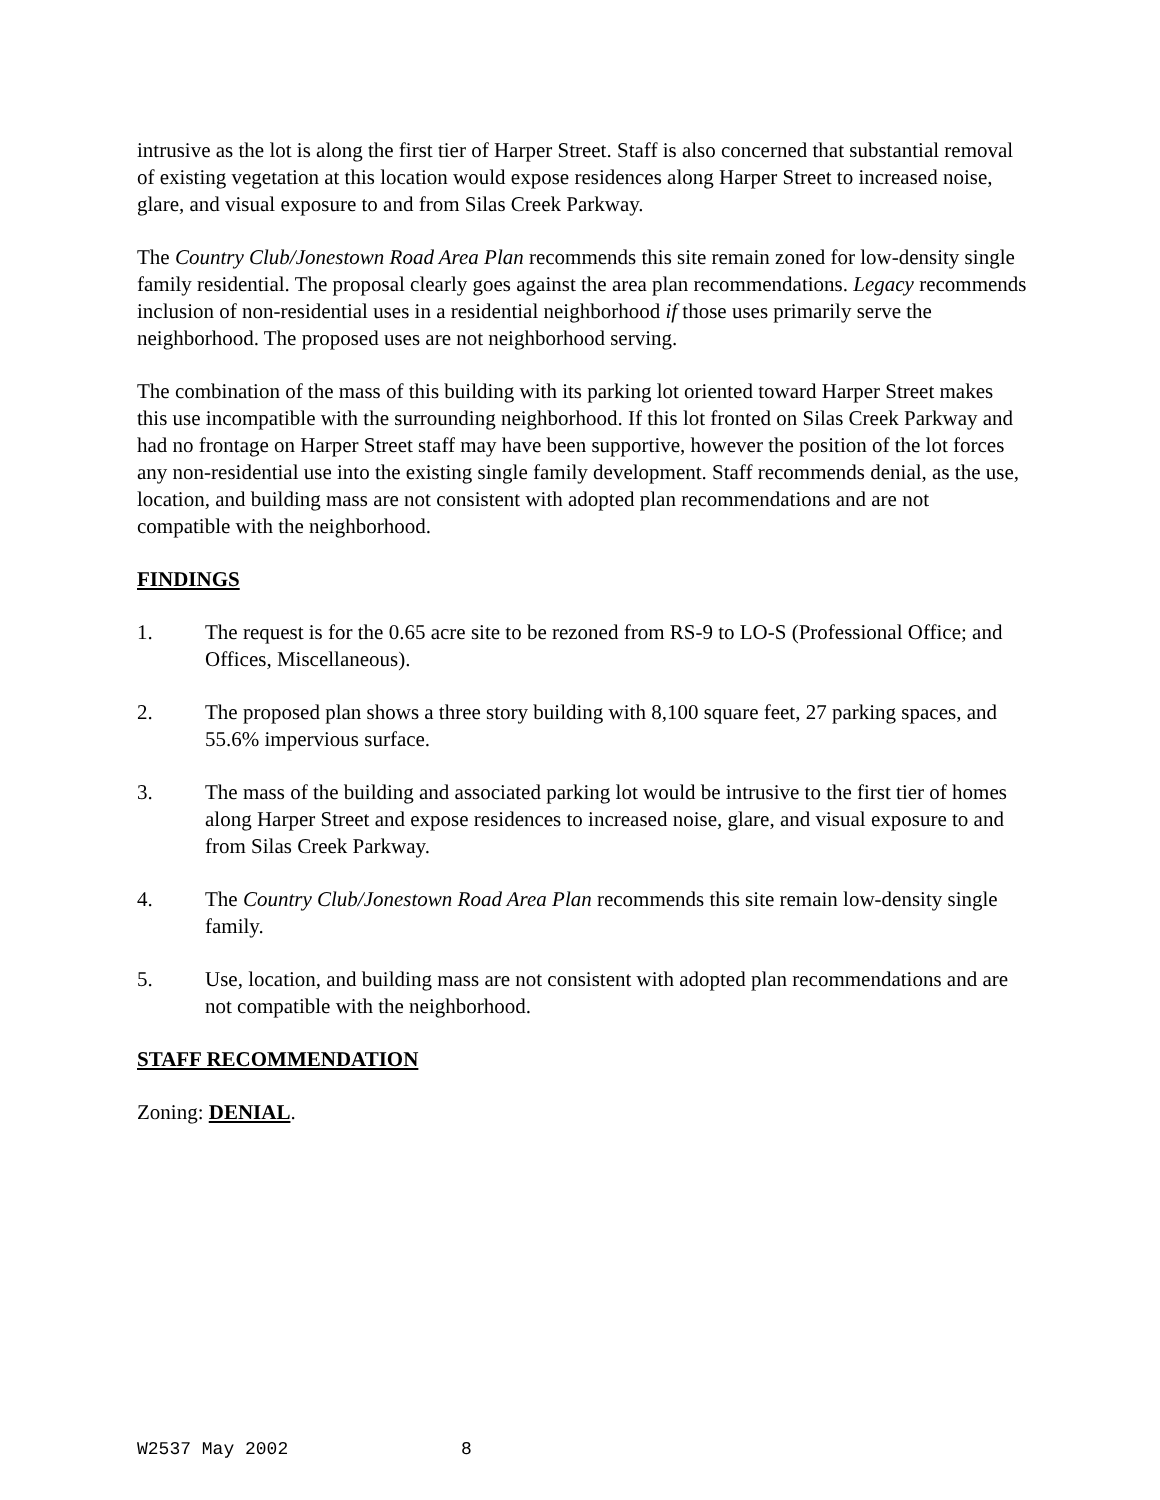intrusive as the lot is along the first tier of Harper Street. Staff is also concerned that substantial removal of existing vegetation at this location would expose residences along Harper Street to increased noise, glare, and visual exposure to and from Silas Creek Parkway.
The Country Club/Jonestown Road Area Plan recommends this site remain zoned for low-density single family residential. The proposal clearly goes against the area plan recommendations. Legacy recommends inclusion of non-residential uses in a residential neighborhood if those uses primarily serve the neighborhood. The proposed uses are not neighborhood serving.
The combination of the mass of this building with its parking lot oriented toward Harper Street makes this use incompatible with the surrounding neighborhood. If this lot fronted on Silas Creek Parkway and had no frontage on Harper Street staff may have been supportive, however the position of the lot forces any non-residential use into the existing single family development. Staff recommends denial, as the use, location, and building mass are not consistent with adopted plan recommendations and are not compatible with the neighborhood.
FINDINGS
1. The request is for the 0.65 acre site to be rezoned from RS-9 to LO-S (Professional Office; and Offices, Miscellaneous).
2. The proposed plan shows a three story building with 8,100 square feet, 27 parking spaces, and 55.6% impervious surface.
3. The mass of the building and associated parking lot would be intrusive to the first tier of homes along Harper Street and expose residences to increased noise, glare, and visual exposure to and from Silas Creek Parkway.
4. The Country Club/Jonestown Road Area Plan recommends this site remain low-density single family.
5. Use, location, and building mass are not consistent with adopted plan recommendations and are not compatible with the neighborhood.
STAFF RECOMMENDATION
Zoning: DENIAL.
W2537 May 2002 8